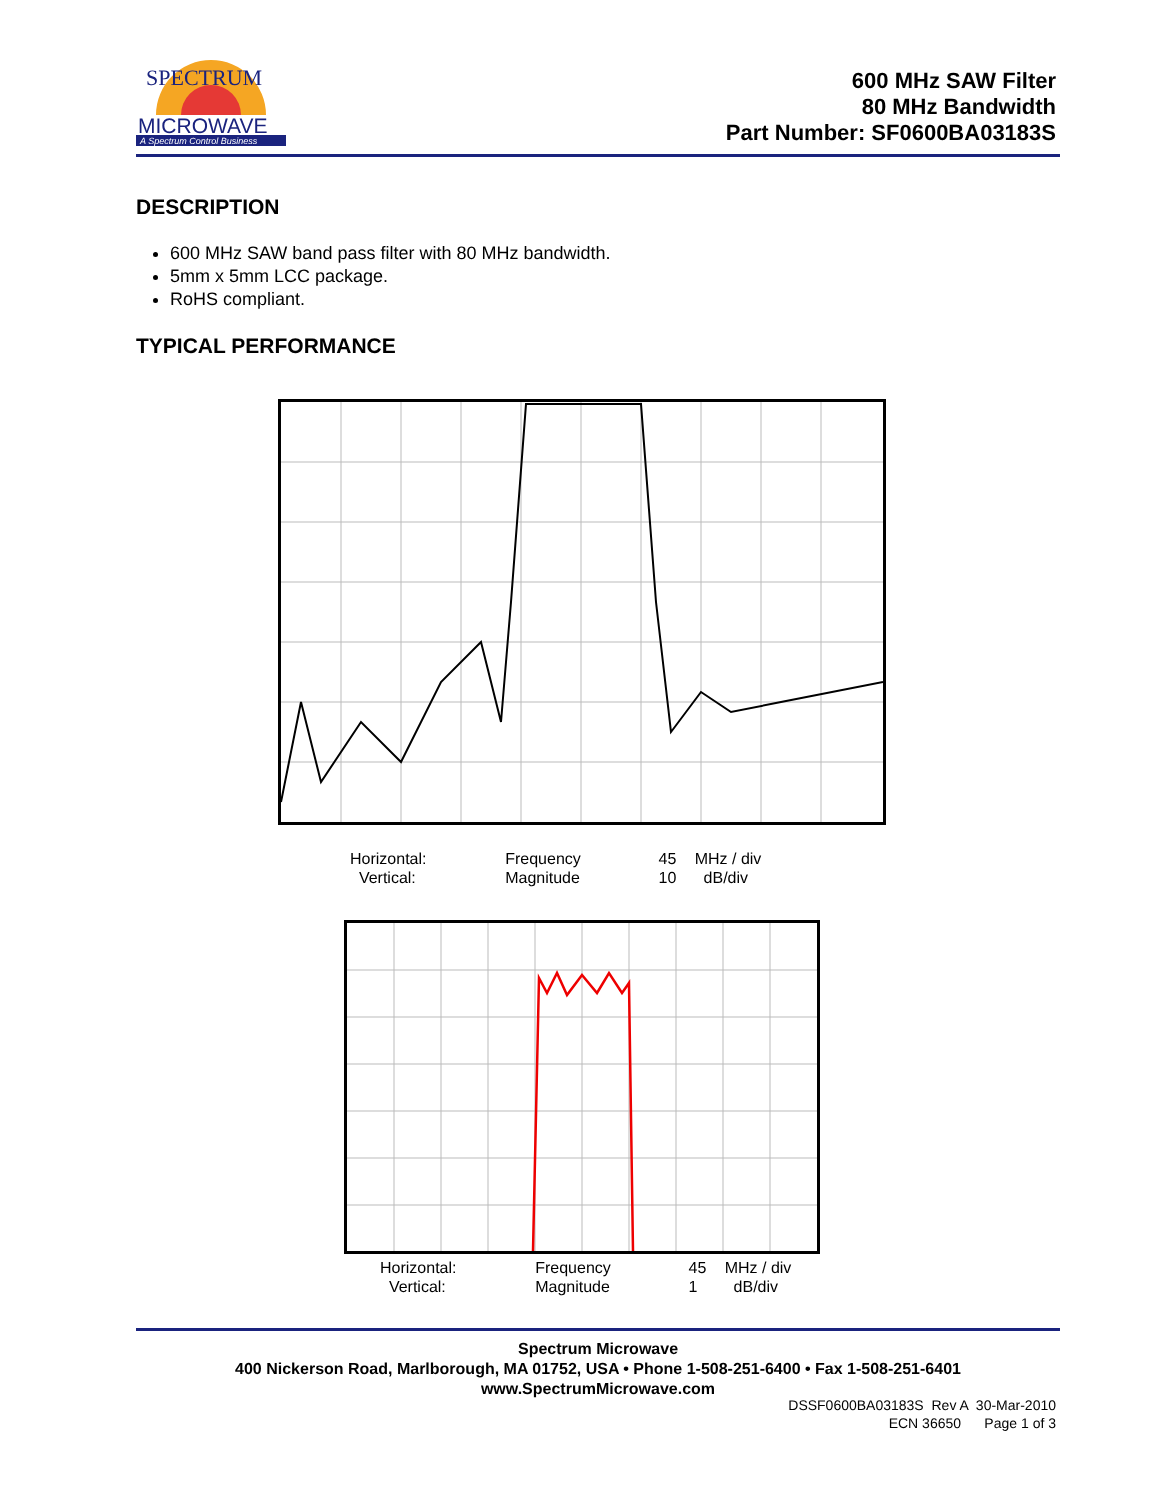MICROWAVE
A Spectrum Control Business
SPECTRUM
600 MHz SAW Filter
80 MHz Bandwidth
Part Number: SF0600BA03183S
DESCRIPTION
600 MHz SAW band pass filter with 80 MHz bandwidth.
5mm x 5mm LCC package.
RoHS compliant.
TYPICAL PERFORMANCE
| Horizontal: | Frequency | 45 | MHz / div |
| Vertical: | Magnitude | 10 | dB/div |
| Horizontal: | Frequency | 45 | MHz / div |
| Vertical: | Magnitude | 1 | dB/div |
Spectrum Microwave
400 Nickerson Road, Marlborough, MA 01752, USA • Phone 1-508-251-6400 • Fax 1-508-251-6401
www.SpectrumMicrowave.com
DSSF0600BA03183S Rev A 30-Mar-2010
ECN 36650 Page 1 of 3